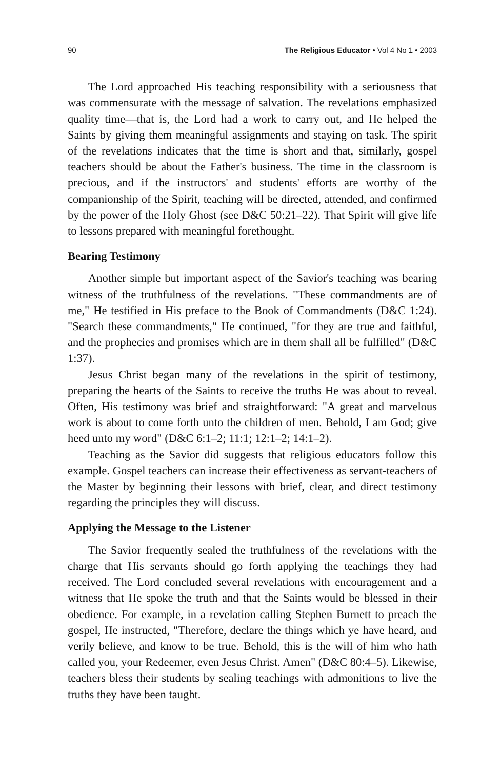90 The Religious Educator • Vol 4 No 1 • 2003
The Lord approached His teaching responsibility with a seriousness that was commensurate with the message of salvation. The revelations emphasized quality time—that is, the Lord had a work to carry out, and He helped the Saints by giving them meaningful assignments and staying on task. The spirit of the revelations indicates that the time is short and that, similarly, gospel teachers should be about the Father's business. The time in the classroom is precious, and if the instructors' and students' efforts are worthy of the companionship of the Spirit, teaching will be directed, attended, and confirmed by the power of the Holy Ghost (see D&C 50:21–22). That Spirit will give life to lessons prepared with meaningful forethought.
Bearing Testimony
Another simple but important aspect of the Savior's teaching was bearing witness of the truthfulness of the revelations. "These commandments are of me," He testified in His preface to the Book of Commandments (D&C 1:24). "Search these commandments," He continued, "for they are true and faithful, and the prophecies and promises which are in them shall all be fulfilled" (D&C 1:37).
Jesus Christ began many of the revelations in the spirit of testimony, preparing the hearts of the Saints to receive the truths He was about to reveal. Often, His testimony was brief and straightforward: "A great and marvelous work is about to come forth unto the children of men. Behold, I am God; give heed unto my word" (D&C 6:1–2; 11:1; 12:1–2; 14:1–2).
Teaching as the Savior did suggests that religious educators follow this example. Gospel teachers can increase their effectiveness as servant-teachers of the Master by beginning their lessons with brief, clear, and direct testimony regarding the principles they will discuss.
Applying the Message to the Listener
The Savior frequently sealed the truthfulness of the revelations with the charge that His servants should go forth applying the teachings they had received. The Lord concluded several revelations with encouragement and a witness that He spoke the truth and that the Saints would be blessed in their obedience. For example, in a revelation calling Stephen Burnett to preach the gospel, He instructed, "Therefore, declare the things which ye have heard, and verily believe, and know to be true. Behold, this is the will of him who hath called you, your Redeemer, even Jesus Christ. Amen" (D&C 80:4–5). Likewise, teachers bless their students by sealing teachings with admonitions to live the truths they have been taught.